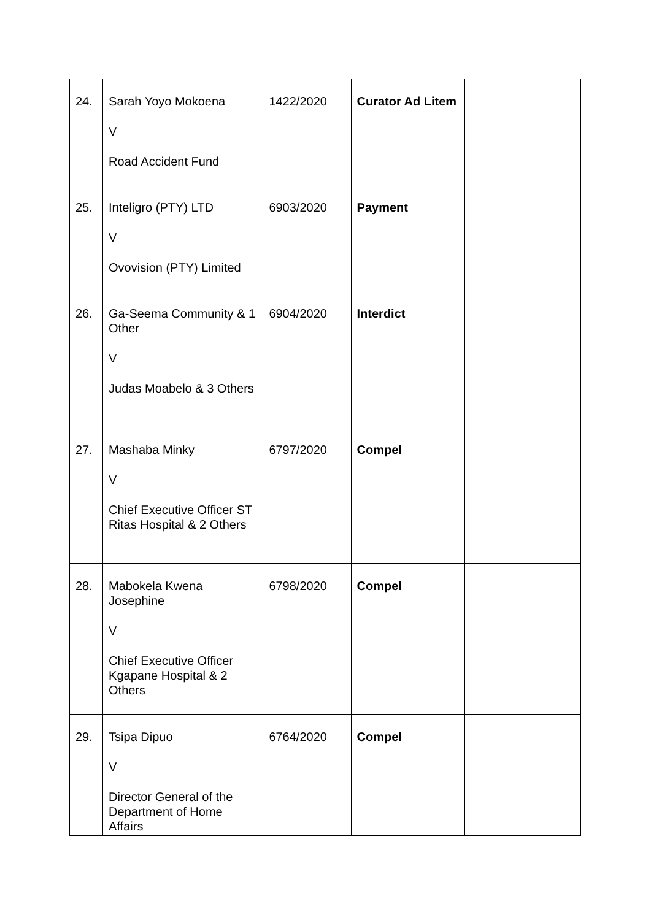| 24. | Sarah Yoyo Mokoena V Road Accident Fund | 1422/2020 | Curator Ad Litem | |
| 25. | Inteligro (PTY) LTD V Ovovision (PTY) Limited | 6903/2020 | Payment | |
| 26. | Ga-Seema Community & 1 Other V Judas Moabelo & 3 Others | 6904/2020 | Interdict | |
| 27. | Mashaba Minky V Chief Executive Officer ST Ritas Hospital & 2 Others | 6797/2020 | Compel | |
| 28. | Mabokela Kwena Josephine V Chief Executive Officer Kgapane Hospital & 2 Others | 6798/2020 | Compel | |
| 29. | Tsipa Dipuo V Director General of the Department of Home Affairs | 6764/2020 | Compel | |